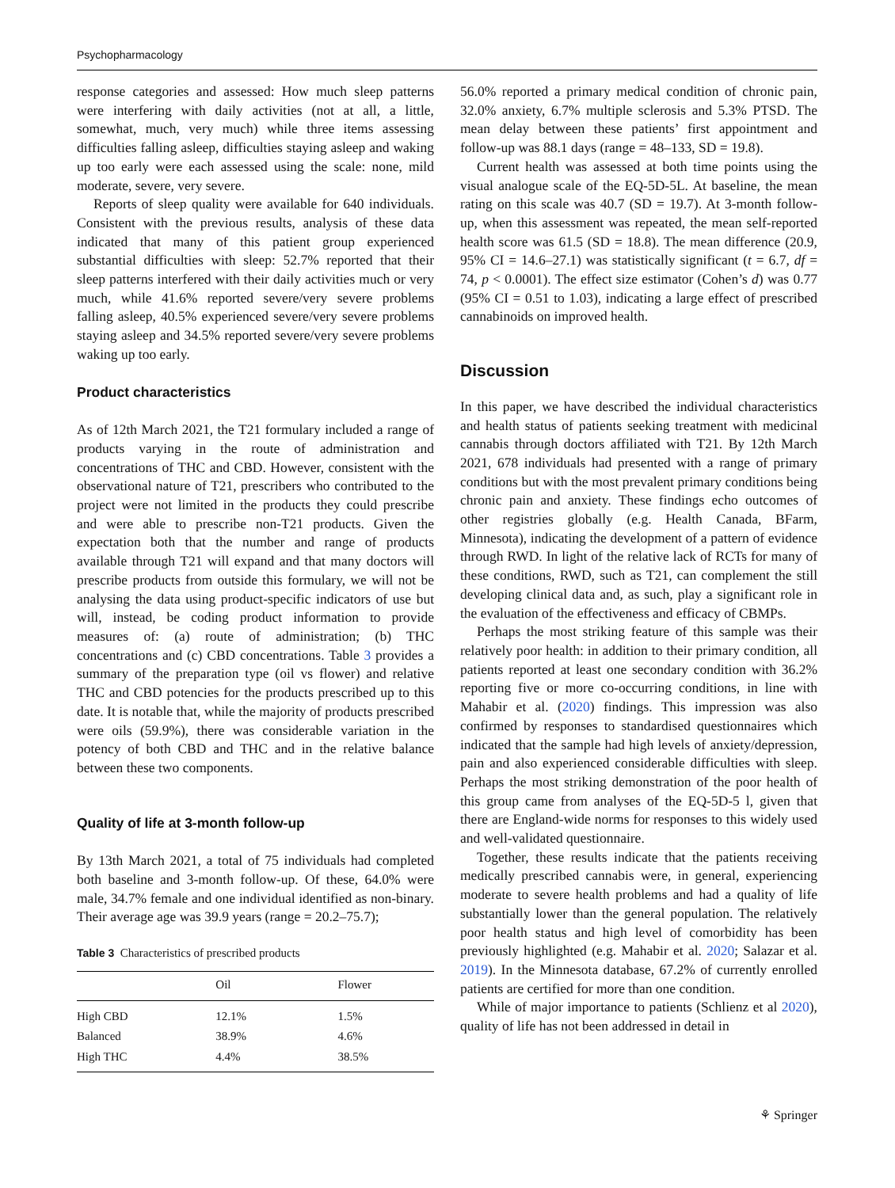Psychopharmacology
response categories and assessed: How much sleep patterns were interfering with daily activities (not at all, a little, somewhat, much, very much) while three items assessing difficulties falling asleep, difficulties staying asleep and waking up too early were each assessed using the scale: none, mild moderate, severe, very severe.
Reports of sleep quality were available for 640 individuals. Consistent with the previous results, analysis of these data indicated that many of this patient group experienced substantial difficulties with sleep: 52.7% reported that their sleep patterns interfered with their daily activities much or very much, while 41.6% reported severe/very severe problems falling asleep, 40.5% experienced severe/very severe problems staying asleep and 34.5% reported severe/very severe problems waking up too early.
Product characteristics
As of 12th March 2021, the T21 formulary included a range of products varying in the route of administration and concentrations of THC and CBD. However, consistent with the observational nature of T21, prescribers who contributed to the project were not limited in the products they could prescribe and were able to prescribe non-T21 products. Given the expectation both that the number and range of products available through T21 will expand and that many doctors will prescribe products from outside this formulary, we will not be analysing the data using product-specific indicators of use but will, instead, be coding product information to provide measures of: (a) route of administration; (b) THC concentrations and (c) CBD concentrations. Table 3 provides a summary of the preparation type (oil vs flower) and relative THC and CBD potencies for the products prescribed up to this date. It is notable that, while the majority of products prescribed were oils (59.9%), there was considerable variation in the potency of both CBD and THC and in the relative balance between these two components.
Quality of life at 3-month follow-up
By 13th March 2021, a total of 75 individuals had completed both baseline and 3-month follow-up. Of these, 64.0% were male, 34.7% female and one individual identified as non-binary. Their average age was 39.9 years (range = 20.2–75.7);
Table 3 Characteristics of prescribed products
| | Oil | Flower |
| --- | --- | --- |
| High CBD | 12.1% | 1.5% |
| Balanced | 38.9% | 4.6% |
| High THC | 4.4% | 38.5% |
56.0% reported a primary medical condition of chronic pain, 32.0% anxiety, 6.7% multiple sclerosis and 5.3% PTSD. The mean delay between these patients’ first appointment and follow-up was 88.1 days (range = 48–133, SD = 19.8).
Current health was assessed at both time points using the visual analogue scale of the EQ-5D-5L. At baseline, the mean rating on this scale was 40.7 (SD = 19.7). At 3-month follow-up, when this assessment was repeated, the mean self-reported health score was 61.5 (SD = 18.8). The mean difference (20.9, 95% CI = 14.6–27.1) was statistically significant (t = 6.7, df = 74, p < 0.0001). The effect size estimator (Cohen’s d) was 0.77 (95% CI = 0.51 to 1.03), indicating a large effect of prescribed cannabinoids on improved health.
Discussion
In this paper, we have described the individual characteristics and health status of patients seeking treatment with medicinal cannabis through doctors affiliated with T21. By 12th March 2021, 678 individuals had presented with a range of primary conditions but with the most prevalent primary conditions being chronic pain and anxiety. These findings echo outcomes of other registries globally (e.g. Health Canada, BFarm, Minnesota), indicating the development of a pattern of evidence through RWD. In light of the relative lack of RCTs for many of these conditions, RWD, such as T21, can complement the still developing clinical data and, as such, play a significant role in the evaluation of the effectiveness and efficacy of CBMPs.
Perhaps the most striking feature of this sample was their relatively poor health: in addition to their primary condition, all patients reported at least one secondary condition with 36.2% reporting five or more co-occurring conditions, in line with Mahabir et al. (2020) findings. This impression was also confirmed by responses to standardised questionnaires which indicated that the sample had high levels of anxiety/depression, pain and also experienced considerable difficulties with sleep. Perhaps the most striking demonstration of the poor health of this group came from analyses of the EQ-5D-5 l, given that there are England-wide norms for responses to this widely used and well-validated questionnaire.
Together, these results indicate that the patients receiving medically prescribed cannabis were, in general, experiencing moderate to severe health problems and had a quality of life substantially lower than the general population. The relatively poor health status and high level of comorbidity has been previously highlighted (e.g. Mahabir et al. 2020; Salazar et al. 2019). In the Minnesota database, 67.2% of currently enrolled patients are certified for more than one condition.
While of major importance to patients (Schlienz et al 2020), quality of life has not been addressed in detail in
⚘ Springer